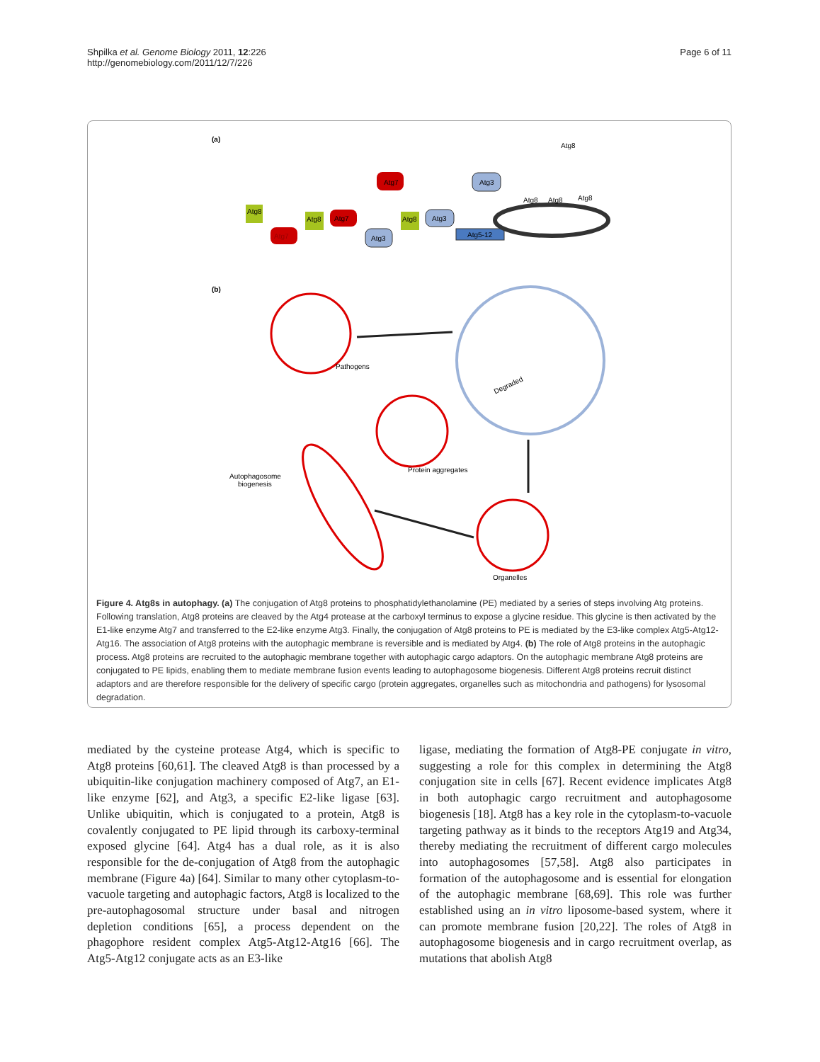Shpilka et al. Genome Biology 2011, 12:226
http://genomebiology.com/2011/12/7/226
Page 6 of 11
(a)
Atg8
Atg7
Atg8
Atg7
Atg7
Atg3
Atg8
Atg3
Atg3
Atg5-12
Atg8
Atg8
Atg8
Atg8
(b)
Pathogens
Protein aggregates
Degraded
Organelles
Autophagosome
biogenesis
Figure 4. Atg8s in autophagy. (a) The conjugation of Atg8 proteins to phosphatidylethanolamine (PE) mediated by a series of steps involving Atg proteins. Following translation, Atg8 proteins are cleaved by the Atg4 protease at the carboxyl terminus to expose a glycine residue. This glycine is then activated by the E1-like enzyme Atg7 and transferred to the E2-like enzyme Atg3. Finally, the conjugation of Atg8 proteins to PE is mediated by the E3-like complex Atg5-Atg12-Atg16. The association of Atg8 proteins with the autophagic membrane is reversible and is mediated by Atg4. (b) The role of Atg8 proteins in the autophagic process. Atg8 proteins are recruited to the autophagic membrane together with autophagic cargo adaptors. On the autophagic membrane Atg8 proteins are conjugated to PE lipids, enabling them to mediate membrane fusion events leading to autophagosome biogenesis. Different Atg8 proteins recruit distinct adaptors and are therefore responsible for the delivery of specific cargo (protein aggregates, organelles such as mitochondria and pathogens) for lysosomal degradation.
mediated by the cysteine protease Atg4, which is specific to Atg8 proteins [60,61]. The cleaved Atg8 is than processed by a ubiquitin-like conjugation machinery composed of Atg7, an E1-like enzyme [62], and Atg3, a specific E2-like ligase [63]. Unlike ubiquitin, which is conjugated to a protein, Atg8 is covalently conjugated to PE lipid through its carboxy-terminal exposed glycine [64]. Atg4 has a dual role, as it is also responsible for the de-conjugation of Atg8 from the autophagic membrane (Figure 4a) [64]. Similar to many other cytoplasm-to-vacuole targeting and autophagic factors, Atg8 is localized to the pre-autophagosomal structure under basal and nitrogen depletion conditions [65], a process dependent on the phagophore resident complex Atg5-Atg12-Atg16 [66]. The Atg5-Atg12 conjugate acts as an E3-like
ligase, mediating the formation of Atg8-PE conjugate in vitro, suggesting a role for this complex in determining the Atg8 conjugation site in cells [67]. Recent evidence implicates Atg8 in both autophagic cargo recruitment and autophagosome biogenesis [18]. Atg8 has a key role in the cytoplasm-to-vacuole targeting pathway as it binds to the receptors Atg19 and Atg34, thereby mediating the recruitment of different cargo molecules into autophagosomes [57,58]. Atg8 also participates in formation of the autophagosome and is essential for elongation of the autophagic membrane [68,69]. This role was further established using an in vitro liposome-based system, where it can promote membrane fusion [20,22]. The roles of Atg8 in autophagosome biogenesis and in cargo recruitment overlap, as mutations that abolish Atg8